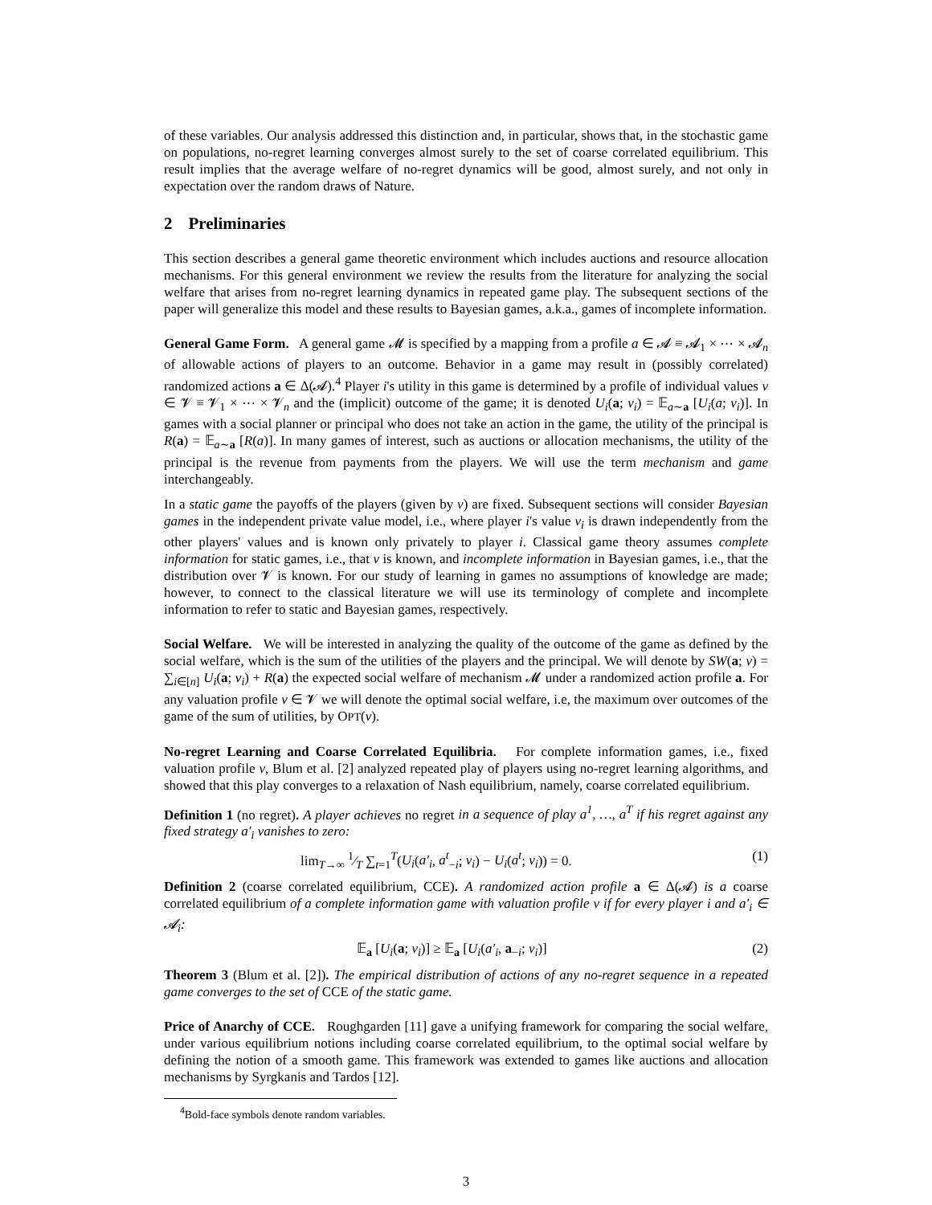of these variables. Our analysis addressed this distinction and, in particular, shows that, in the stochastic game on populations, no-regret learning converges almost surely to the set of coarse correlated equilibrium. This result implies that the average welfare of no-regret dynamics will be good, almost surely, and not only in expectation over the random draws of Nature.
2 Preliminaries
This section describes a general game theoretic environment which includes auctions and resource allocation mechanisms. For this general environment we review the results from the literature for analyzing the social welfare that arises from no-regret learning dynamics in repeated game play. The subsequent sections of the paper will generalize this model and these results to Bayesian games, a.k.a., games of incomplete information.
General Game Form. A general game 𝓜 is specified by a mapping from a profile a ∈ 𝓐 ≡ 𝓐<sub>1</sub> × ⋯ × 𝓐<sub>n</sub> of allowable actions of players to an outcome. Behavior in a game may result in (possibly correlated) randomized actions a ∈ Δ(𝓐).<sup>4</sup> Player i's utility in this game is determined by a profile of individual values v ∈ 𝓥 ≡ 𝓥<sub>1</sub> × ⋯ × 𝓥<sub>n</sub> and the (implicit) outcome of the game; it is denoted U<sub>i</sub>(a; v<sub>i</sub>) = 𝔼<sub>a∼a</sub> [U<sub>i</sub>(a; v<sub>i</sub>)]. In games with a social planner or principal who does not take an action in the game, the utility of the principal is R(a) = 𝔼<sub>a∼a</sub> [R(a)]. In many games of interest, such as auctions or allocation mechanisms, the utility of the principal is the revenue from payments from the players. We will use the term mechanism and game interchangeably.
In a static game the payoffs of the players (given by v) are fixed. Subsequent sections will consider Bayesian games in the independent private value model, i.e., where player i's value v<sub>i</sub> is drawn independently from the other players' values and is known only privately to player i. Classical game theory assumes complete information for static games, i.e., that v is known, and incomplete information in Bayesian games, i.e., that the distribution over 𝓥 is known. For our study of learning in games no assumptions of knowledge are made; however, to connect to the classical literature we will use its terminology of complete and incomplete information to refer to static and Bayesian games, respectively.
Social Welfare. We will be interested in analyzing the quality of the outcome of the game as defined by the social welfare, which is the sum of the utilities of the players and the principal. We will denote by SW(a; v) = ∑<sub>i∈[n]</sub> U<sub>i</sub>(a; v<sub>i</sub>) + R(a) the expected social welfare of mechanism 𝓜 under a randomized action profile a. For any valuation profile v ∈ 𝓥 we will denote the optimal social welfare, i.e, the maximum over outcomes of the game of the sum of utilities, by OPT(v).
No-regret Learning and Coarse Correlated Equilibria. For complete information games, i.e., fixed valuation profile v, Blum et al. [2] analyzed repeated play of players using no-regret learning algorithms, and showed that this play converges to a relaxation of Nash equilibrium, namely, coarse correlated equilibrium.
Definition 1 (no regret). A player achieves no regret in a sequence of play a<sup>1</sup>, …, a<sup>T</sup> if his regret against any fixed strategy a′<sub>i</sub> vanishes to zero:
lim<sub>T→∞</sub> 1⁄T ∑<sub>t=1</sub><sup>T</sup>(U<sub>i</sub>(a′<sub>i</sub>, a<sup>t</sup><sub>−i</sub>; v<sub>i</sub>) − U<sub>i</sub>(a<sup>t</sup>; v<sub>i</sub>)) = 0. (1)
Definition 2 (coarse correlated equilibrium, CCE). A randomized action profile a ∈ Δ(𝓐) is a coarse correlated equilibrium of a complete information game with valuation profile v if for every player i and a′<sub>i</sub> ∈ 𝓐<sub>i</sub>:
𝔼<sub>a</sub> [U<sub>i</sub>(a; v<sub>i</sub>)] ≥ 𝔼<sub>a</sub> [U<sub>i</sub>(a′<sub>i</sub>, a<sub>−i</sub>; v<sub>i</sub>)] (2)
Theorem 3 (Blum et al. [2]). The empirical distribution of actions of any no-regret sequence in a repeated game converges to the set of CCE of the static game.
Price of Anarchy of CCE. Roughgarden [11] gave a unifying framework for comparing the social welfare, under various equilibrium notions including coarse correlated equilibrium, to the optimal social welfare by defining the notion of a smooth game. This framework was extended to games like auctions and allocation mechanisms by Syrgkanis and Tardos [12].
<sup>4</sup> Bold-face symbols denote random variables.
3